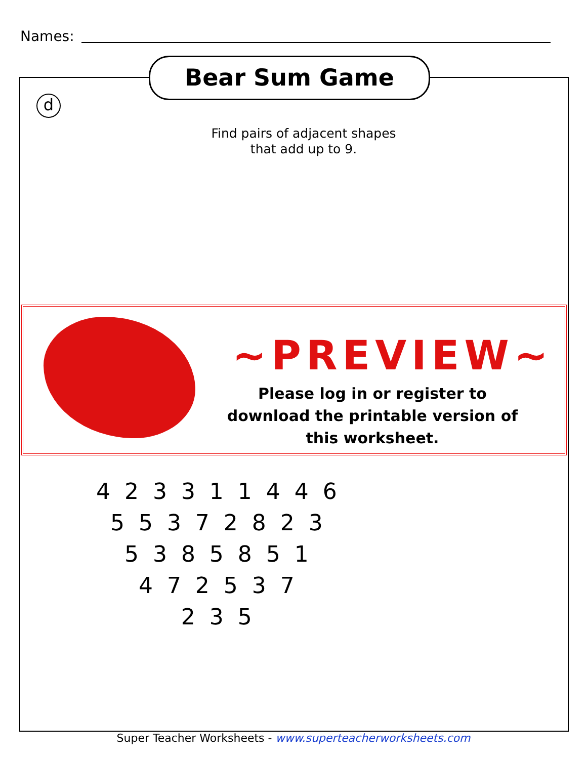Names:
Bear Sum Game
d
Find pairs of adjacent shapes that add up to 9.
4 2 3 3 1 1 4 4 6
5 5 3 7 2 8 2 3
5 3 8 5 8 5 1
4 7 2 5 3 7
2 3 5
~PREVIEW~
Please log in or register to download the printable version of this worksheet.
Super Teacher Worksheets - www.superteacherworksheets.com